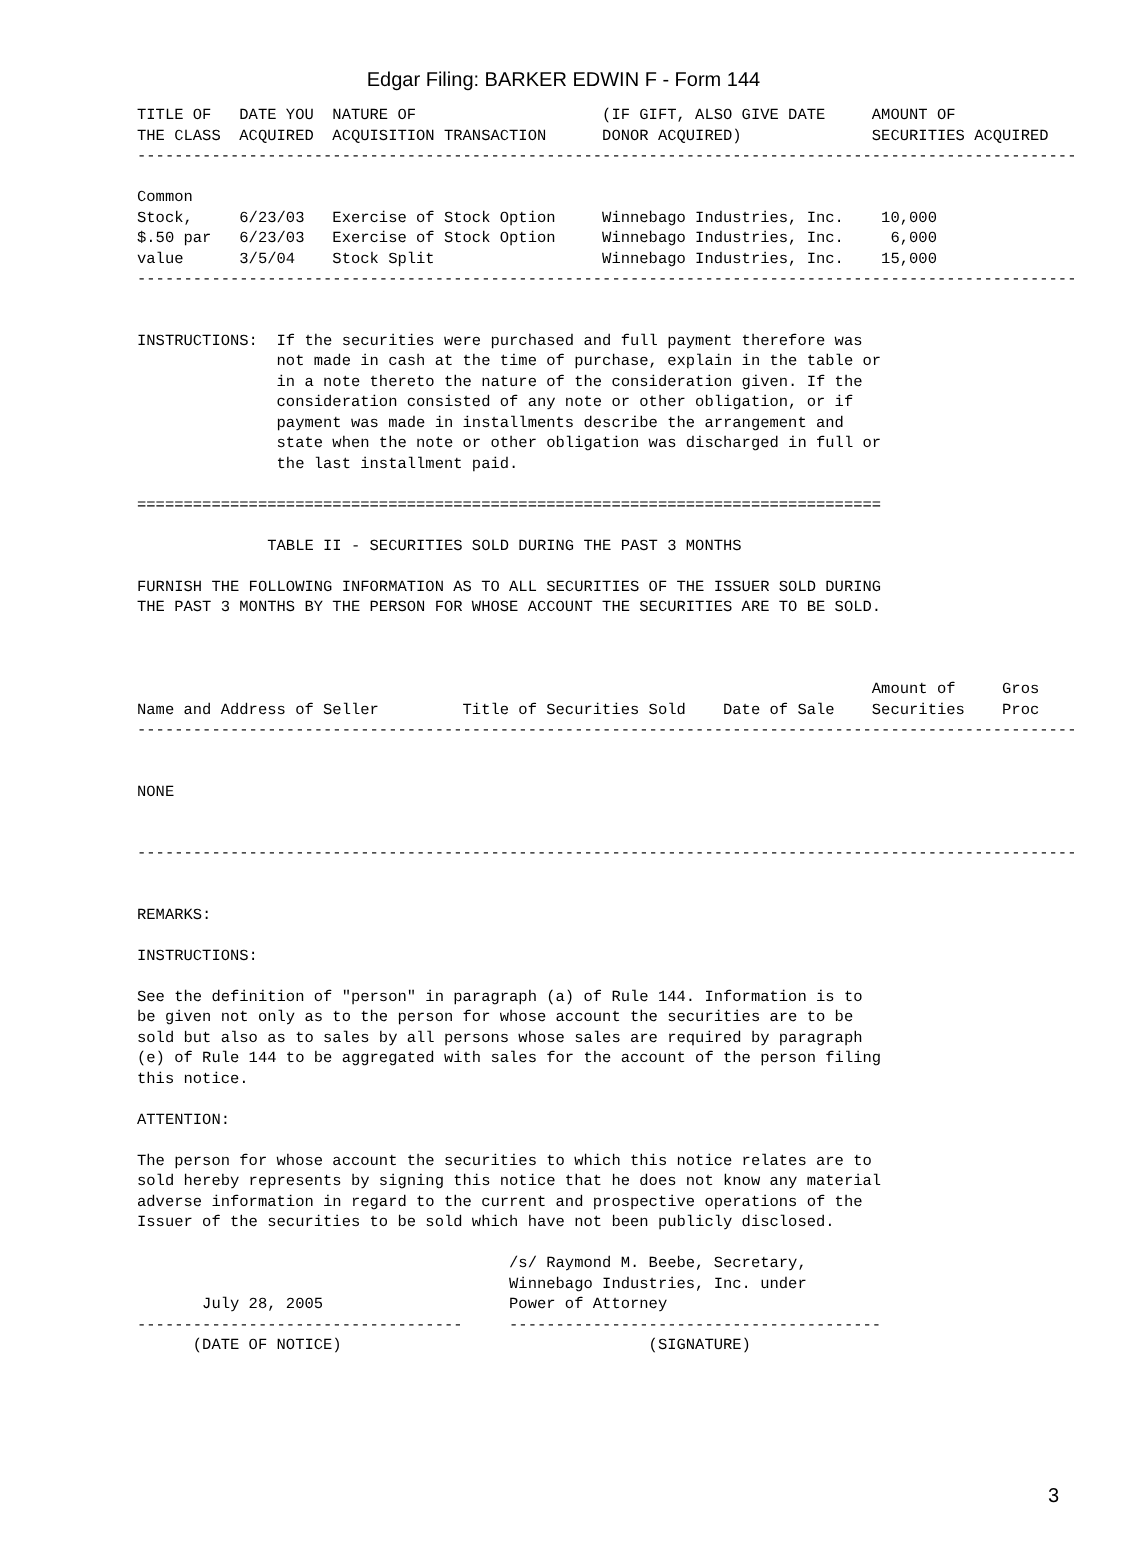Edgar Filing: BARKER EDWIN F - Form 144
TITLE OF   DATE YOU  NATURE OF                    (IF GIFT, ALSO GIVE DATE     AMOUNT OF
THE CLASS  ACQUIRED  ACQUISITION TRANSACTION      DONOR ACQUIRED)              SECURITIES ACQUIRED
-----------------------------------------------------------------------------------------------------

Common
Stock,     6/23/03   Exercise of Stock Option     Winnebago Industries, Inc.    10,000
$.50 par   6/23/03   Exercise of Stock Option     Winnebago Industries, Inc.     6,000
value      3/5/04    Stock Split                  Winnebago Industries, Inc.    15,000
-----------------------------------------------------------------------------------------------------


INSTRUCTIONS:  If the securities were purchased and full payment therefore was
               not made in cash at the time of purchase, explain in the table or
               in a note thereto the nature of the consideration given. If the
               consideration consisted of any note or other obligation, or if
               payment was made in installments describe the arrangement and
               state when the note or other obligation was discharged in full or
               the last installment paid.

================================================================================

              TABLE II - SECURITIES SOLD DURING THE PAST 3 MONTHS

FURNISH THE FOLLOWING INFORMATION AS TO ALL SECURITIES OF THE ISSUER SOLD DURING
THE PAST 3 MONTHS BY THE PERSON FOR WHOSE ACCOUNT THE SECURITIES ARE TO BE SOLD.



                                                                               Amount of     Gros
Name and Address of Seller         Title of Securities Sold    Date of Sale    Securities    Proc
-----------------------------------------------------------------------------------------------------


NONE


-----------------------------------------------------------------------------------------------------


REMARKS:

INSTRUCTIONS:

See the definition of "person" in paragraph (a) of Rule 144. Information is to
be given not only as to the person for whose account the securities are to be
sold but also as to sales by all persons whose sales are required by paragraph
(e) of Rule 144 to be aggregated with sales for the account of the person filing
this notice.

ATTENTION:

The person for whose account the securities to which this notice relates are to
sold hereby represents by signing this notice that he does not know any material
adverse information in regard to the current and prospective operations of the
Issuer of the securities to be sold which have not been publicly disclosed.

                                        /s/ Raymond M. Beebe, Secretary,
                                        Winnebago Industries, Inc. under
       July 28, 2005                    Power of Attorney
-----------------------------------     ----------------------------------------
      (DATE OF NOTICE)                                 (SIGNATURE)
3